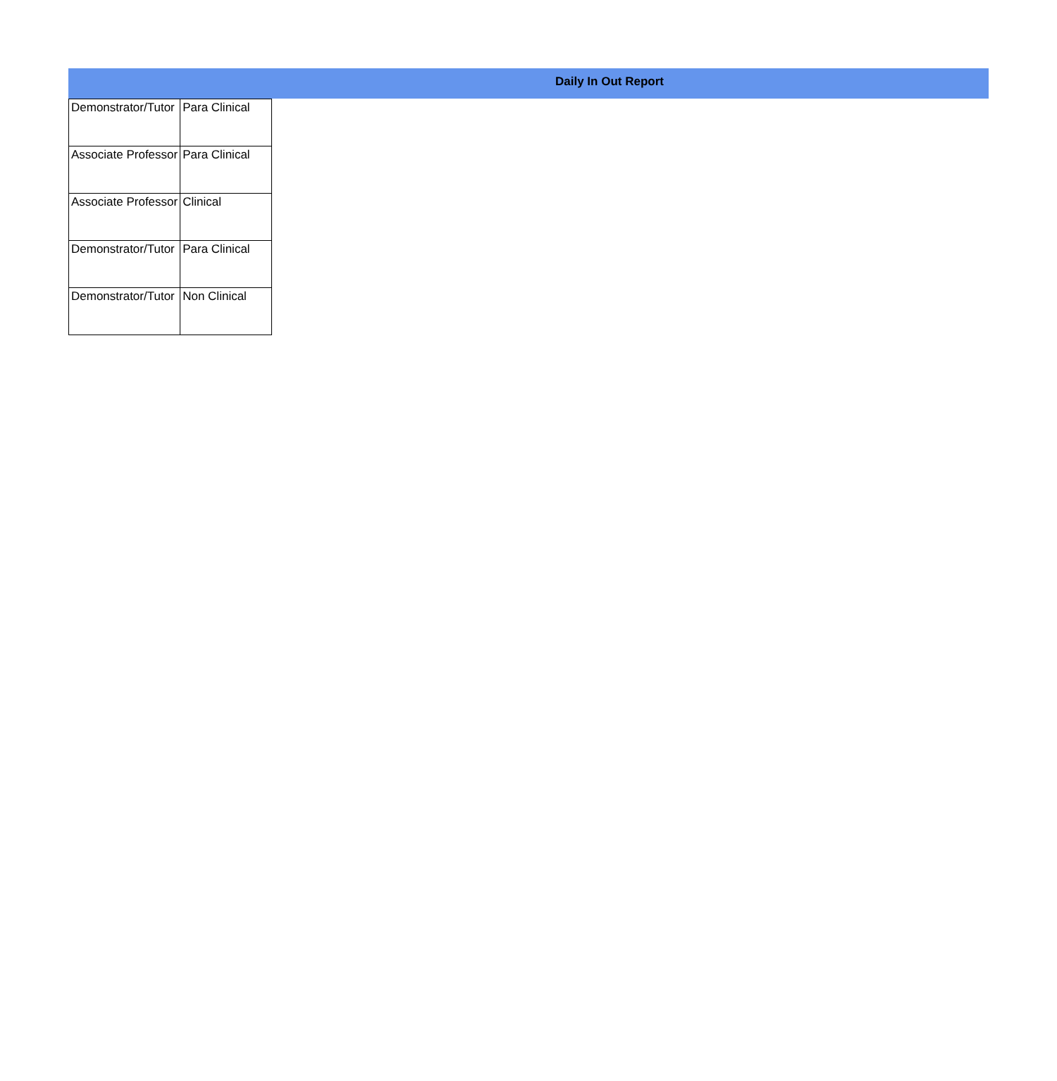Daily In Out Report
| Demonstrator/Tutor | Para Clinical |
| Associate Professor | Para Clinical |
| Associate Professor | Clinical |
| Demonstrator/Tutor | Para Clinical |
| Demonstrator/Tutor | Non Clinical |